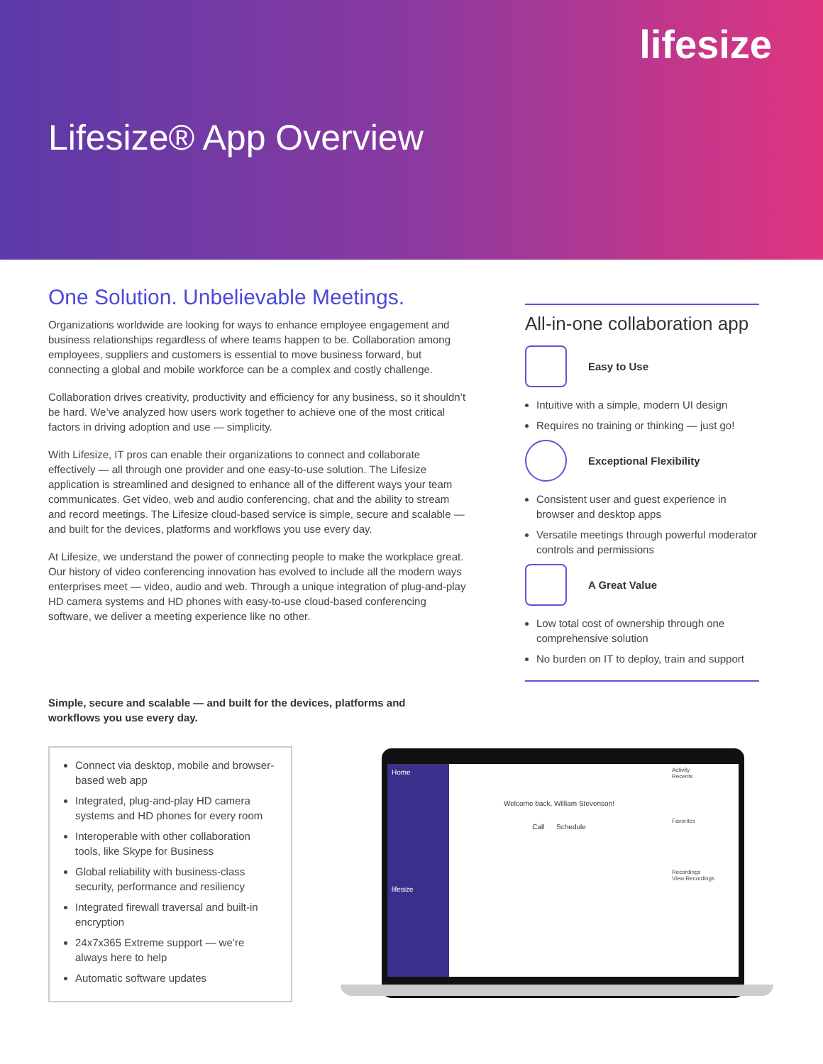lifesize
Lifesize® App Overview
One Solution. Unbelievable Meetings.
Organizations worldwide are looking for ways to enhance employee engagement and business relationships regardless of where teams happen to be. Collaboration among employees, suppliers and customers is essential to move business forward, but connecting a global and mobile workforce can be a complex and costly challenge.
Collaboration drives creativity, productivity and efficiency for any business, so it shouldn’t be hard. We’ve analyzed how users work together to achieve one of the most critical factors in driving adoption and use — simplicity.
With Lifesize, IT pros can enable their organizations to connect and collaborate effectively — all through one provider and one easy-to-use solution. The Lifesize application is streamlined and designed to enhance all of the different ways your team communicates. Get video, web and audio conferencing, chat and the ability to stream and record meetings. The Lifesize cloud-based service is simple, secure and scalable — and built for the devices, platforms and workflows you use every day.
At Lifesize, we understand the power of connecting people to make the workplace great. Our history of video conferencing innovation has evolved to include all the modern ways enterprises meet — video, audio and web. Through a unique integration of plug-and-play HD camera systems and HD phones with easy-to-use cloud-based conferencing software, we deliver a meeting experience like no other.
All-in-one collaboration app
Easy to Use
Intuitive with a simple, modern UI design
Requires no training or thinking — just go!
Exceptional Flexibility
Consistent user and guest experience in browser and desktop apps
Versatile meetings through powerful moderator controls and permissions
A Great Value
Low total cost of ownership through one comprehensive solution
No burden on IT to deploy, train and support
Simple, secure and scalable — and built for the devices, platforms and workflows you use every day.
Connect via desktop, mobile and browser-based web app
Integrated, plug-and-play HD camera systems and HD phones for every room
Interoperable with other collaboration tools, like Skype for Business
Global reliability with business-class security, performance and resiliency
Integrated firewall traversal and built-in encryption
24x7x365 Extreme support — we’re always here to help
Automatic software updates
Home
lifesize
Welcome back, William Stevenson!
Call Schedule
Activity
Recents
Favorites
Recordings
View Recordings